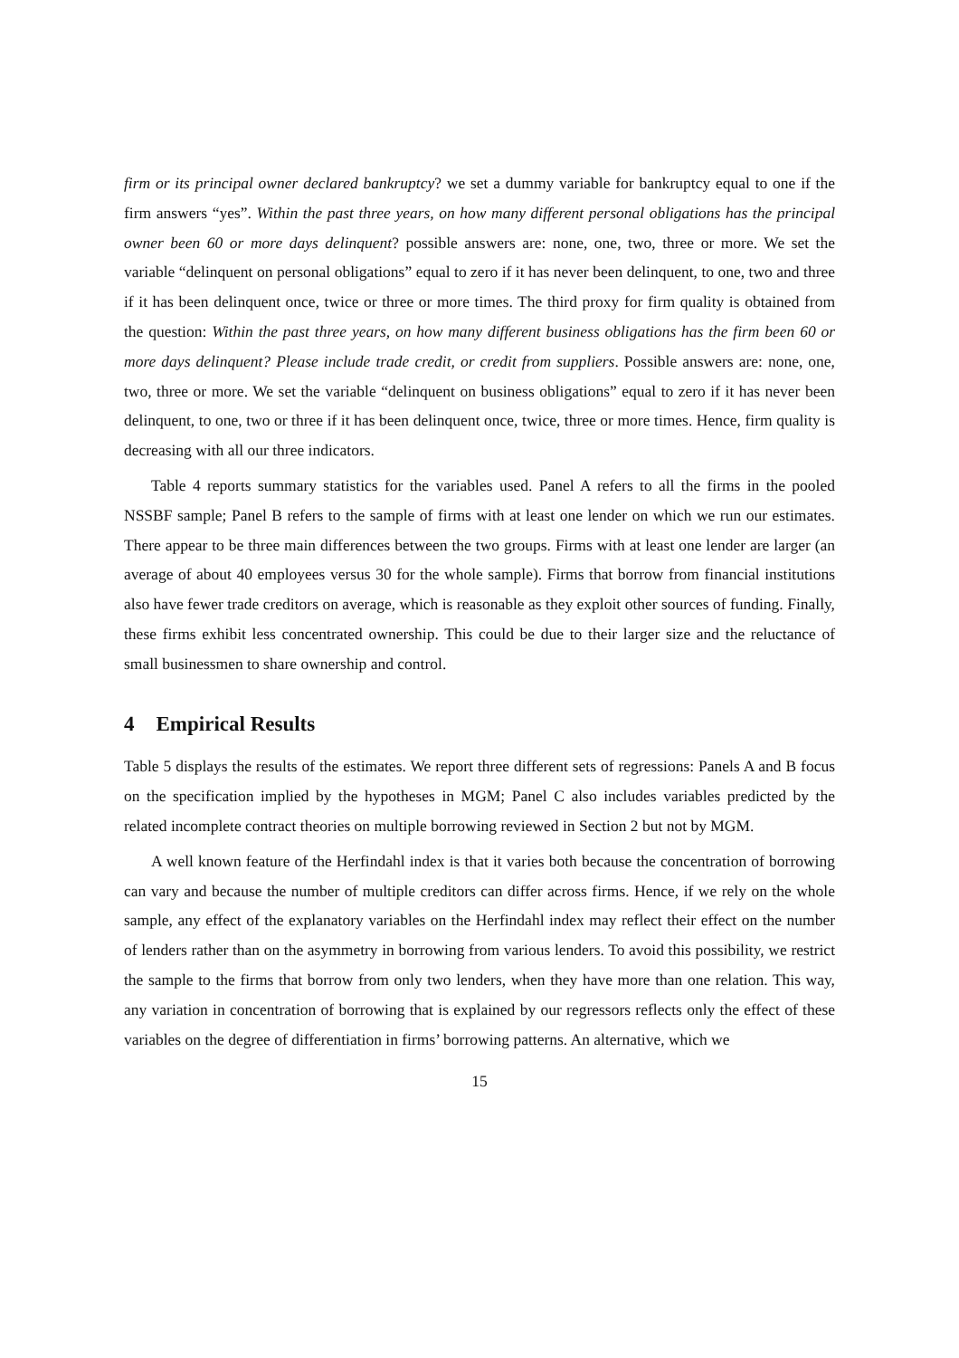firm or its principal owner declared bankruptcy? we set a dummy variable for bankruptcy equal to one if the firm answers “yes”. Within the past three years, on how many different personal obligations has the principal owner been 60 or more days delinquent? possible answers are: none, one, two, three or more. We set the variable “delinquent on personal obligations” equal to zero if it has never been delinquent, to one, two and three if it has been delinquent once, twice or three or more times. The third proxy for firm quality is obtained from the question: Within the past three years, on how many different business obligations has the firm been 60 or more days delinquent? Please include trade credit, or credit from suppliers. Possible answers are: none, one, two, three or more. We set the variable “delinquent on business obligations” equal to zero if it has never been delinquent, to one, two or three if it has been delinquent once, twice, three or more times. Hence, firm quality is decreasing with all our three indicators.
Table 4 reports summary statistics for the variables used. Panel A refers to all the firms in the pooled NSSBF sample; Panel B refers to the sample of firms with at least one lender on which we run our estimates. There appear to be three main differences between the two groups. Firms with at least one lender are larger (an average of about 40 employees versus 30 for the whole sample). Firms that borrow from financial institutions also have fewer trade creditors on average, which is reasonable as they exploit other sources of funding. Finally, these firms exhibit less concentrated ownership. This could be due to their larger size and the reluctance of small businessmen to share ownership and control.
4 Empirical Results
Table 5 displays the results of the estimates. We report three different sets of regressions: Panels A and B focus on the specification implied by the hypotheses in MGM; Panel C also includes variables predicted by the related incomplete contract theories on multiple borrowing reviewed in Section 2 but not by MGM.
A well known feature of the Herfindahl index is that it varies both because the concentration of borrowing can vary and because the number of multiple creditors can differ across firms. Hence, if we rely on the whole sample, any effect of the explanatory variables on the Herfindahl index may reflect their effect on the number of lenders rather than on the asymmetry in borrowing from various lenders. To avoid this possibility, we restrict the sample to the firms that borrow from only two lenders, when they have more than one relation. This way, any variation in concentration of borrowing that is explained by our regressors reflects only the effect of these variables on the degree of differentiation in firms’ borrowing patterns. An alternative, which we
15